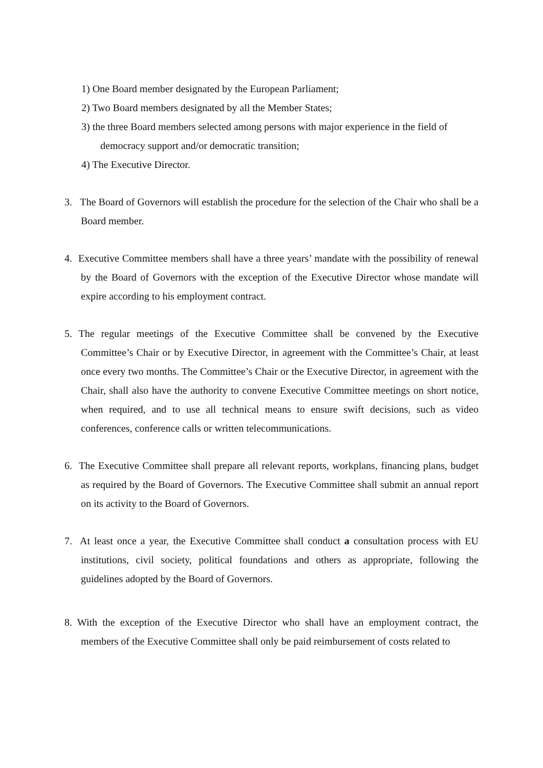1) One Board member designated by the European Parliament;
2) Two Board members designated by all the Member States;
3) the three Board members selected among persons with major experience in the field of democracy support and/or democratic transition;
4) The Executive Director.
3. The Board of Governors will establish the procedure for the selection of the Chair who shall be a Board member.
4. Executive Committee members shall have a three years’ mandate with the possibility of renewal by the Board of Governors with the exception of the Executive Director whose mandate will expire according to his employment contract.
5. The regular meetings of the Executive Committee shall be convened by the Executive Committee’s Chair or by Executive Director, in agreement with the Committee’s Chair, at least once every two months. The Committee’s Chair or the Executive Director, in agreement with the Chair, shall also have the authority to convene Executive Committee meetings on short notice, when required, and to use all technical means to ensure swift decisions, such as video conferences, conference calls or written telecommunications.
6. The Executive Committee shall prepare all relevant reports, workplans, financing plans, budget as required by the Board of Governors. The Executive Committee shall submit an annual report on its activity to the Board of Governors.
7. At least once a year, the Executive Committee shall conduct a consultation process with EU institutions, civil society, political foundations and others as appropriate, following the guidelines adopted by the Board of Governors.
8. With the exception of the Executive Director who shall have an employment contract, the members of the Executive Committee shall only be paid reimbursement of costs related to